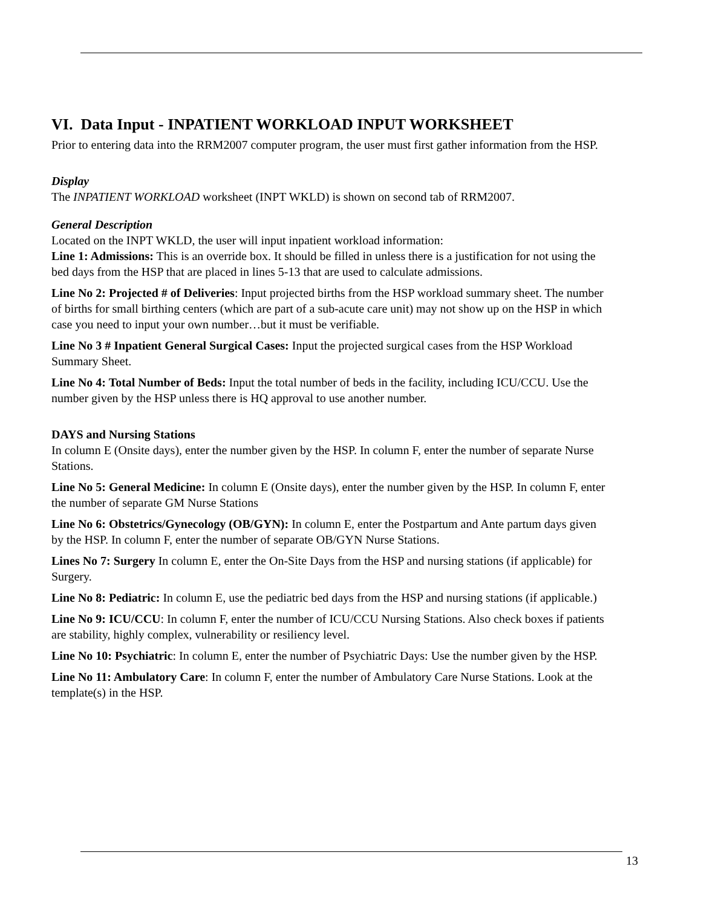VI. Data Input - INPATIENT WORKLOAD INPUT WORKSHEET
Prior to entering data into the RRM2007 computer program, the user must first gather information from the HSP.
Display
The INPATIENT WORKLOAD worksheet (INPT WKLD) is shown on second tab of RRM2007.
General Description
Located on the INPT WKLD, the user will input inpatient workload information:
Line 1: Admissions: This is an override box. It should be filled in unless there is a justification for not using the bed days from the HSP that are placed in lines 5-13 that are used to calculate admissions.
Line No 2: Projected # of Deliveries: Input projected births from the HSP workload summary sheet. The number of births for small birthing centers (which are part of a sub-acute care unit) may not show up on the HSP in which case you need to input your own number…but it must be verifiable.
Line No 3 # Inpatient General Surgical Cases: Input the projected surgical cases from the HSP Workload Summary Sheet.
Line No 4: Total Number of Beds: Input the total number of beds in the facility, including ICU/CCU. Use the number given by the HSP unless there is HQ approval to use another number.
DAYS and Nursing Stations
In column E (Onsite days), enter the number given by the HSP. In column F, enter the number of separate Nurse Stations.
Line No 5: General Medicine: In column E (Onsite days), enter the number given by the HSP. In column F, enter the number of separate GM Nurse Stations
Line No 6: Obstetrics/Gynecology (OB/GYN): In column E, enter the Postpartum and Ante partum days given by the HSP. In column F, enter the number of separate OB/GYN Nurse Stations.
Lines No 7: Surgery In column E, enter the On-Site Days from the HSP and nursing stations (if applicable) for Surgery.
Line No 8: Pediatric: In column E, use the pediatric bed days from the HSP and nursing stations (if applicable.)
Line No 9: ICU/CCU: In column F, enter the number of ICU/CCU Nursing Stations. Also check boxes if patients are stability, highly complex, vulnerability or resiliency level.
Line No 10: Psychiatric: In column E, enter the number of Psychiatric Days: Use the number given by the HSP.
Line No 11: Ambulatory Care: In column F, enter the number of Ambulatory Care Nurse Stations. Look at the template(s) in the HSP.
13